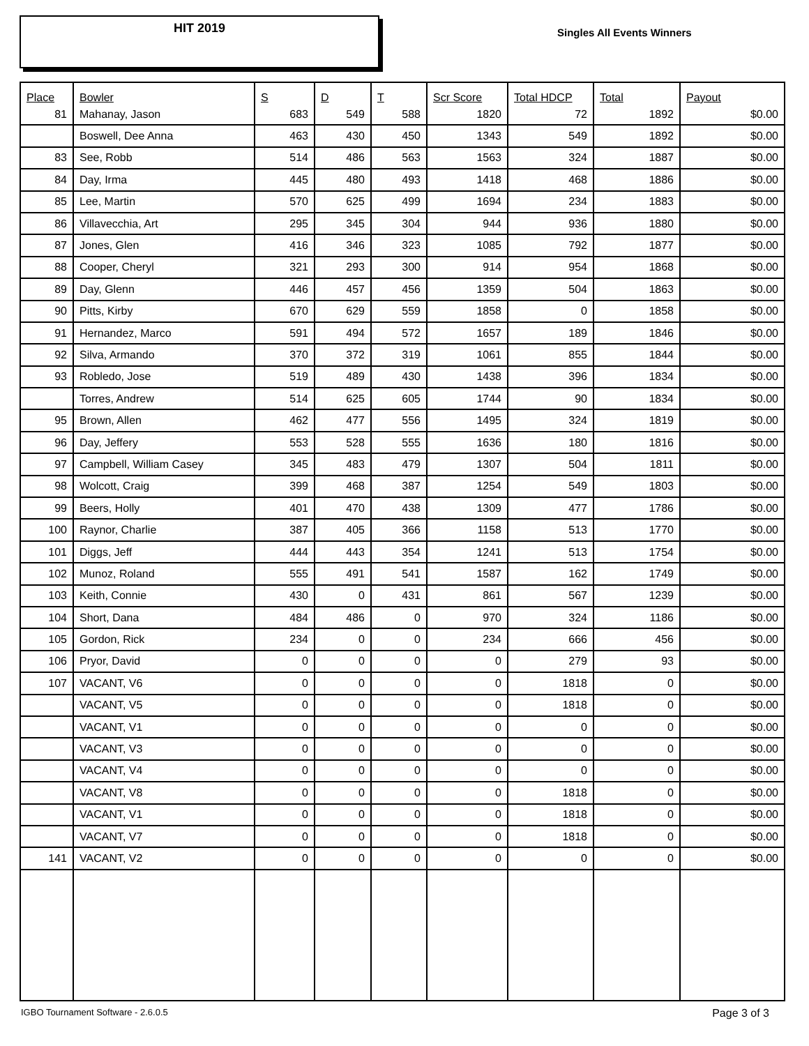HIT 2019
Singles All Events Winners
| Place | Bowler | S | D | T | Scr Score | Total HDCP | Total | Payout |
| --- | --- | --- | --- | --- | --- | --- | --- | --- |
| 81 | Mahanay, Jason | 683 | 549 | 588 | 1820 | 72 | 1892 | $0.00 |
| | Boswell, Dee Anna | 463 | 430 | 450 | 1343 | 549 | 1892 | $0.00 |
| 83 | See, Robb | 514 | 486 | 563 | 1563 | 324 | 1887 | $0.00 |
| 84 | Day, Irma | 445 | 480 | 493 | 1418 | 468 | 1886 | $0.00 |
| 85 | Lee, Martin | 570 | 625 | 499 | 1694 | 234 | 1883 | $0.00 |
| 86 | Villavecchia, Art | 295 | 345 | 304 | 944 | 936 | 1880 | $0.00 |
| 87 | Jones, Glen | 416 | 346 | 323 | 1085 | 792 | 1877 | $0.00 |
| 88 | Cooper, Cheryl | 321 | 293 | 300 | 914 | 954 | 1868 | $0.00 |
| 89 | Day, Glenn | 446 | 457 | 456 | 1359 | 504 | 1863 | $0.00 |
| 90 | Pitts, Kirby | 670 | 629 | 559 | 1858 | 0 | 1858 | $0.00 |
| 91 | Hernandez, Marco | 591 | 494 | 572 | 1657 | 189 | 1846 | $0.00 |
| 92 | Silva, Armando | 370 | 372 | 319 | 1061 | 855 | 1844 | $0.00 |
| 93 | Robledo, Jose | 519 | 489 | 430 | 1438 | 396 | 1834 | $0.00 |
| | Torres, Andrew | 514 | 625 | 605 | 1744 | 90 | 1834 | $0.00 |
| 95 | Brown, Allen | 462 | 477 | 556 | 1495 | 324 | 1819 | $0.00 |
| 96 | Day, Jeffery | 553 | 528 | 555 | 1636 | 180 | 1816 | $0.00 |
| 97 | Campbell, William Casey | 345 | 483 | 479 | 1307 | 504 | 1811 | $0.00 |
| 98 | Wolcott, Craig | 399 | 468 | 387 | 1254 | 549 | 1803 | $0.00 |
| 99 | Beers, Holly | 401 | 470 | 438 | 1309 | 477 | 1786 | $0.00 |
| 100 | Raynor, Charlie | 387 | 405 | 366 | 1158 | 513 | 1770 | $0.00 |
| 101 | Diggs, Jeff | 444 | 443 | 354 | 1241 | 513 | 1754 | $0.00 |
| 102 | Munoz, Roland | 555 | 491 | 541 | 1587 | 162 | 1749 | $0.00 |
| 103 | Keith, Connie | 430 | 0 | 431 | 861 | 567 | 1239 | $0.00 |
| 104 | Short, Dana | 484 | 486 | 0 | 970 | 324 | 1186 | $0.00 |
| 105 | Gordon, Rick | 234 | 0 | 0 | 234 | 666 | 456 | $0.00 |
| 106 | Pryor, David | 0 | 0 | 0 | 0 | 279 | 93 | $0.00 |
| 107 | VACANT, V6 | 0 | 0 | 0 | 0 | 1818 | 0 | $0.00 |
| | VACANT, V5 | 0 | 0 | 0 | 0 | 1818 | 0 | $0.00 |
| | VACANT, V1 | 0 | 0 | 0 | 0 | 0 | 0 | $0.00 |
| | VACANT, V3 | 0 | 0 | 0 | 0 | 0 | 0 | $0.00 |
| | VACANT, V4 | 0 | 0 | 0 | 0 | 0 | 0 | $0.00 |
| | VACANT, V8 | 0 | 0 | 0 | 0 | 1818 | 0 | $0.00 |
| | VACANT, V1 | 0 | 0 | 0 | 0 | 1818 | 0 | $0.00 |
| | VACANT, V7 | 0 | 0 | 0 | 0 | 1818 | 0 | $0.00 |
| 141 | VACANT, V2 | 0 | 0 | 0 | 0 | 0 | 0 | $0.00 |
IGBO Tournament Software - 2.6.0.5
Page 3 of 3